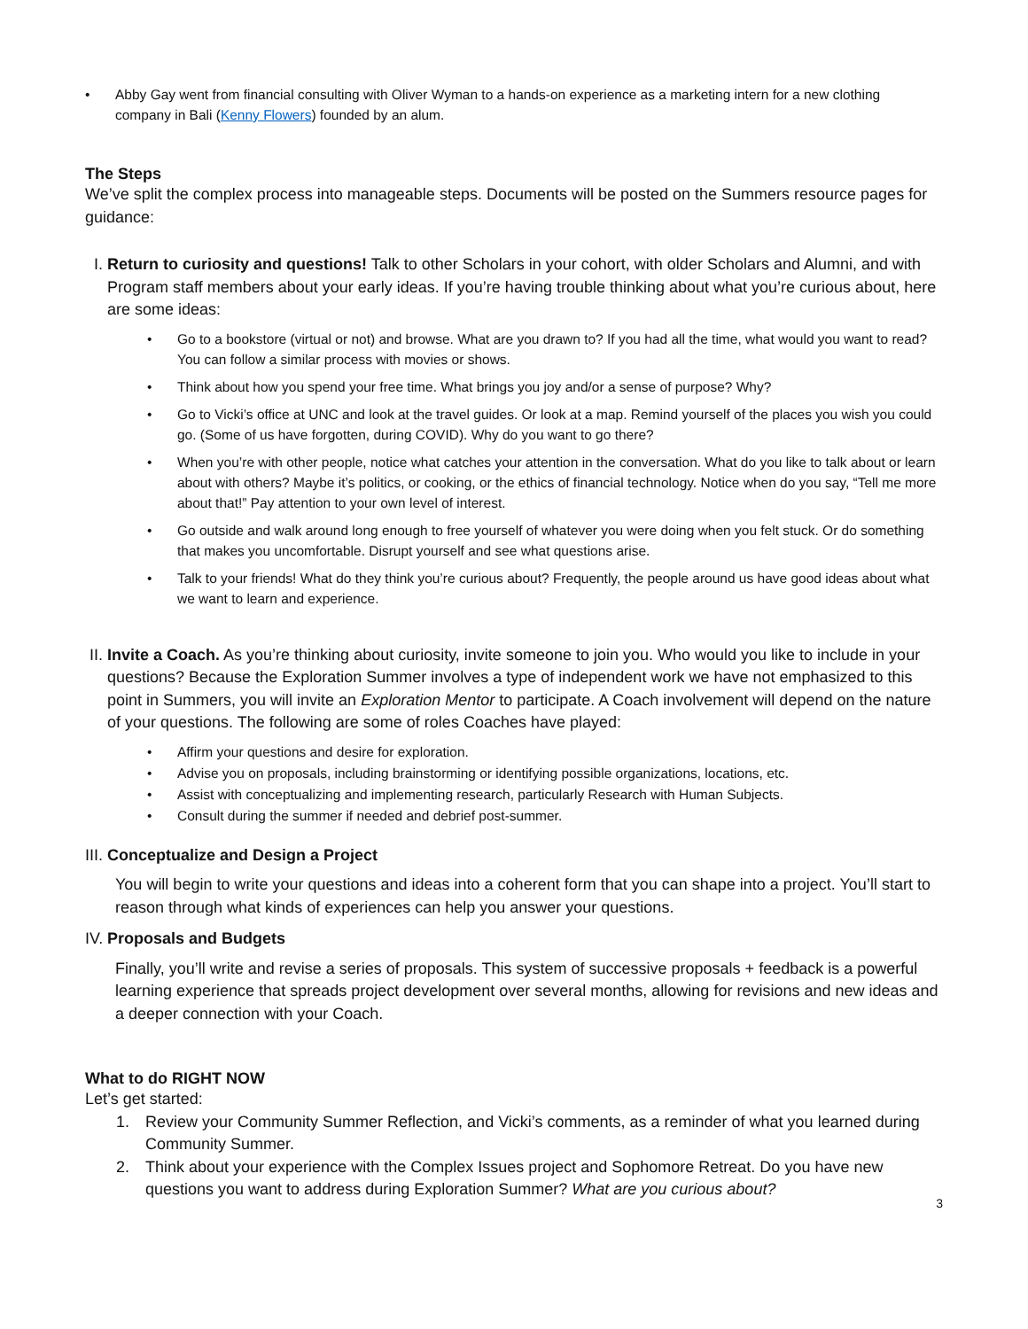• Abby Gay went from financial consulting with Oliver Wyman to a hands-on experience as a marketing intern for a new clothing company in Bali (Kenny Flowers) founded by an alum.
The Steps
We’ve split the complex process into manageable steps. Documents will be posted on the Summers resource pages for guidance:
I. Return to curiosity and questions! Talk to other Scholars in your cohort, with older Scholars and Alumni, and with Program staff members about your early ideas. If you’re having trouble thinking about what you’re curious about, here are some ideas:
• Go to a bookstore (virtual or not) and browse. What are you drawn to? If you had all the time, what would you want to read? You can follow a similar process with movies or shows.
• Think about how you spend your free time. What brings you joy and/or a sense of purpose? Why?
• Go to Vicki’s office at UNC and look at the travel guides. Or look at a map. Remind yourself of the places you wish you could go. (Some of us have forgotten, during COVID). Why do you want to go there?
• When you’re with other people, notice what catches your attention in the conversation. What do you like to talk about or learn about with others? Maybe it’s politics, or cooking, or the ethics of financial technology. Notice when do you say, “Tell me more about that!” Pay attention to your own level of interest.
• Go outside and walk around long enough to free yourself of whatever you were doing when you felt stuck. Or do something that makes you uncomfortable. Disrupt yourself and see what questions arise.
• Talk to your friends! What do they think you’re curious about? Frequently, the people around us have good ideas about what we want to learn and experience.
II.
Invite a Coach. As you’re thinking about curiosity, invite someone to join you. Who would you like to include in your questions? Because the Exploration Summer involves a type of independent work we have not emphasized to this point in Summers, you will invite an Exploration Mentor to participate. A Coach involvement will depend on the nature of your questions. The following are some of roles Coaches have played:
• Affirm your questions and desire for exploration.
• Advise you on proposals, including brainstorming or identifying possible organizations, locations, etc.
• Assist with conceptualizing and implementing research, particularly Research with Human Subjects.
• Consult during the summer if needed and debrief post-summer.
III.
Conceptualize and Design a Project
You will begin to write your questions and ideas into a coherent form that you can shape into a project. You’ll start to reason through what kinds of experiences can help you answer your questions.
IV.
Proposals and Budgets
Finally, you’ll write and revise a series of proposals. This system of successive proposals + feedback is a powerful learning experience that spreads project development over several months, allowing for revisions and new ideas and a deeper connection with your Coach.
What to do RIGHT NOW
Let’s get started:
1. Review your Community Summer Reflection, and Vicki’s comments, as a reminder of what you learned during Community Summer.
2. Think about your experience with the Complex Issues project and Sophomore Retreat. Do you have new questions you want to address during Exploration Summer? What are you curious about?
3